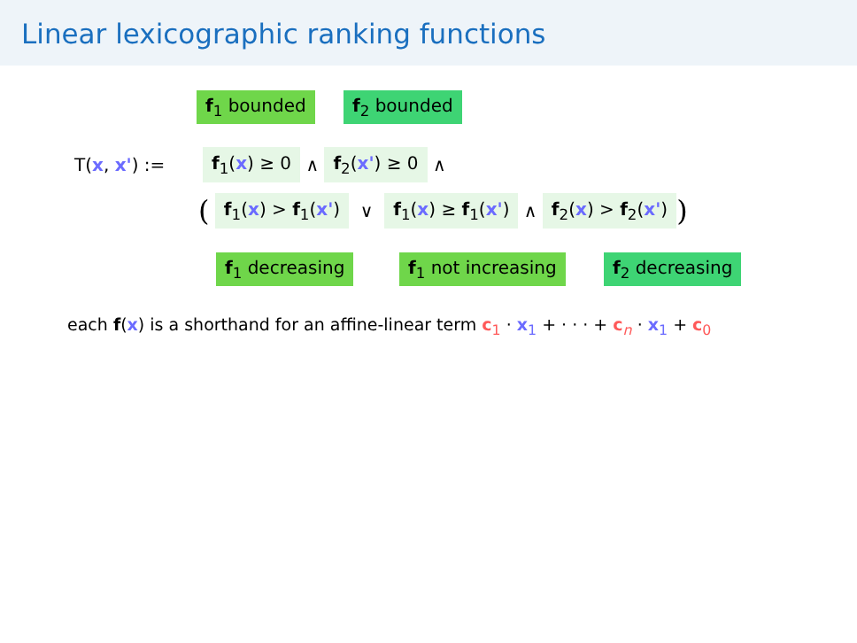Linear lexicographic ranking functions
f<sub>1</sub> bounded f<sub>2</sub> bounded
T(x, x') := f<sub>1</sub>(x) ≥ 0 ∧ f<sub>2</sub>(x') ≥ 0 ∧
( f<sub>1</sub>(x) > f<sub>1</sub>(x') ∨ f<sub>1</sub>(x) ≥ f<sub>1</sub>(x') ∧ f<sub>2</sub>(x) > f<sub>2</sub>(x'))
f<sub>1</sub> decreasing f<sub>1</sub> not increasing f<sub>2</sub> decreasing
each f(x) is a shorthand for an affine-linear term c<sub>1</sub> · x<sub>1</sub> + · · · + c<sub>n</sub> · x<sub>1</sub> + c<sub>0</sub>